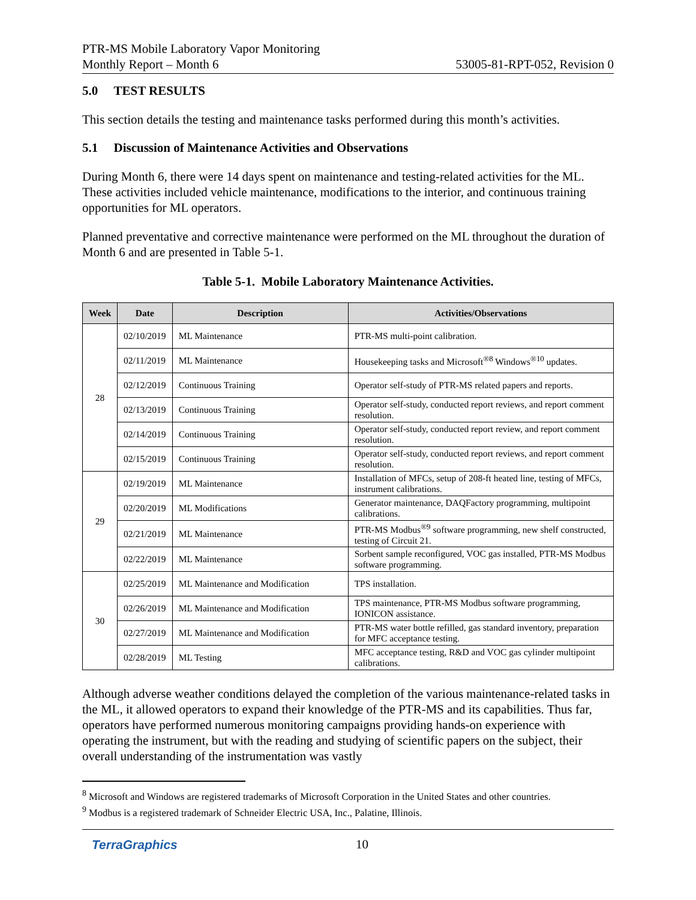PTR-MS Mobile Laboratory Vapor Monitoring
Monthly Report – Month 6 53005-81-RPT-052, Revision 0
5.0 TEST RESULTS
This section details the testing and maintenance tasks performed during this month’s activities.
5.1 Discussion of Maintenance Activities and Observations
During Month 6, there were 14 days spent on maintenance and testing-related activities for the ML. These activities included vehicle maintenance, modifications to the interior, and continuous training opportunities for ML operators.
Planned preventative and corrective maintenance were performed on the ML throughout the duration of Month 6 and are presented in Table 5-1.
Table 5-1. Mobile Laboratory Maintenance Activities.
| Week | Date | Description | Activities/Observations |
| --- | --- | --- | --- |
| 28 | 02/10/2019 | ML Maintenance | PTR-MS multi-point calibration. |
| | 02/11/2019 | ML Maintenance | Housekeeping tasks and Microsoft<sup>®8</sup> Windows<sup>®10</sup> updates. |
| | 02/12/2019 | Continuous Training | Operator self-study of PTR-MS related papers and reports. |
| | 02/13/2019 | Continuous Training | Operator self-study, conducted report reviews, and report comment resolution. |
| | 02/14/2019 | Continuous Training | Operator self-study, conducted report review, and report comment resolution. |
| | 02/15/2019 | Continuous Training | Operator self-study, conducted report reviews, and report comment resolution. |
| 29 | 02/19/2019 | ML Maintenance | Installation of MFCs, setup of 208-ft heated line, testing of MFCs, instrument calibrations. |
| | 02/20/2019 | ML Modifications | Generator maintenance, DAQFactory programming, multipoint calibrations. |
| | 02/21/2019 | ML Maintenance | PTR-MS Modbus<sup>®9</sup> software programming, new shelf constructed, testing of Circuit 21. |
| | 02/22/2019 | ML Maintenance | Sorbent sample reconfigured, VOC gas installed, PTR-MS Modbus software programming. |
| 30 | 02/25/2019 | ML Maintenance and Modification | TPS installation. |
| | 02/26/2019 | ML Maintenance and Modification | TPS maintenance, PTR-MS Modbus software programming, IONICON assistance. |
| | 02/27/2019 | ML Maintenance and Modification | PTR-MS water bottle refilled, gas standard inventory, preparation for MFC acceptance testing. |
| | 02/28/2019 | ML Testing | MFC acceptance testing, R&D and VOC gas cylinder multipoint calibrations. |
Although adverse weather conditions delayed the completion of the various maintenance-related tasks in the ML, it allowed operators to expand their knowledge of the PTR-MS and its capabilities. Thus far, operators have performed numerous monitoring campaigns providing hands-on experience with operating the instrument, but with the reading and studying of scientific papers on the subject, their overall understanding of the instrumentation was vastly
<sup>8</sup> Microsoft and Windows are registered trademarks of Microsoft Corporation in the United States and other countries.
<sup>9</sup> Modbus is a registered trademark of Schneider Electric USA, Inc., Palatine, Illinois.
TerraGraphics 10